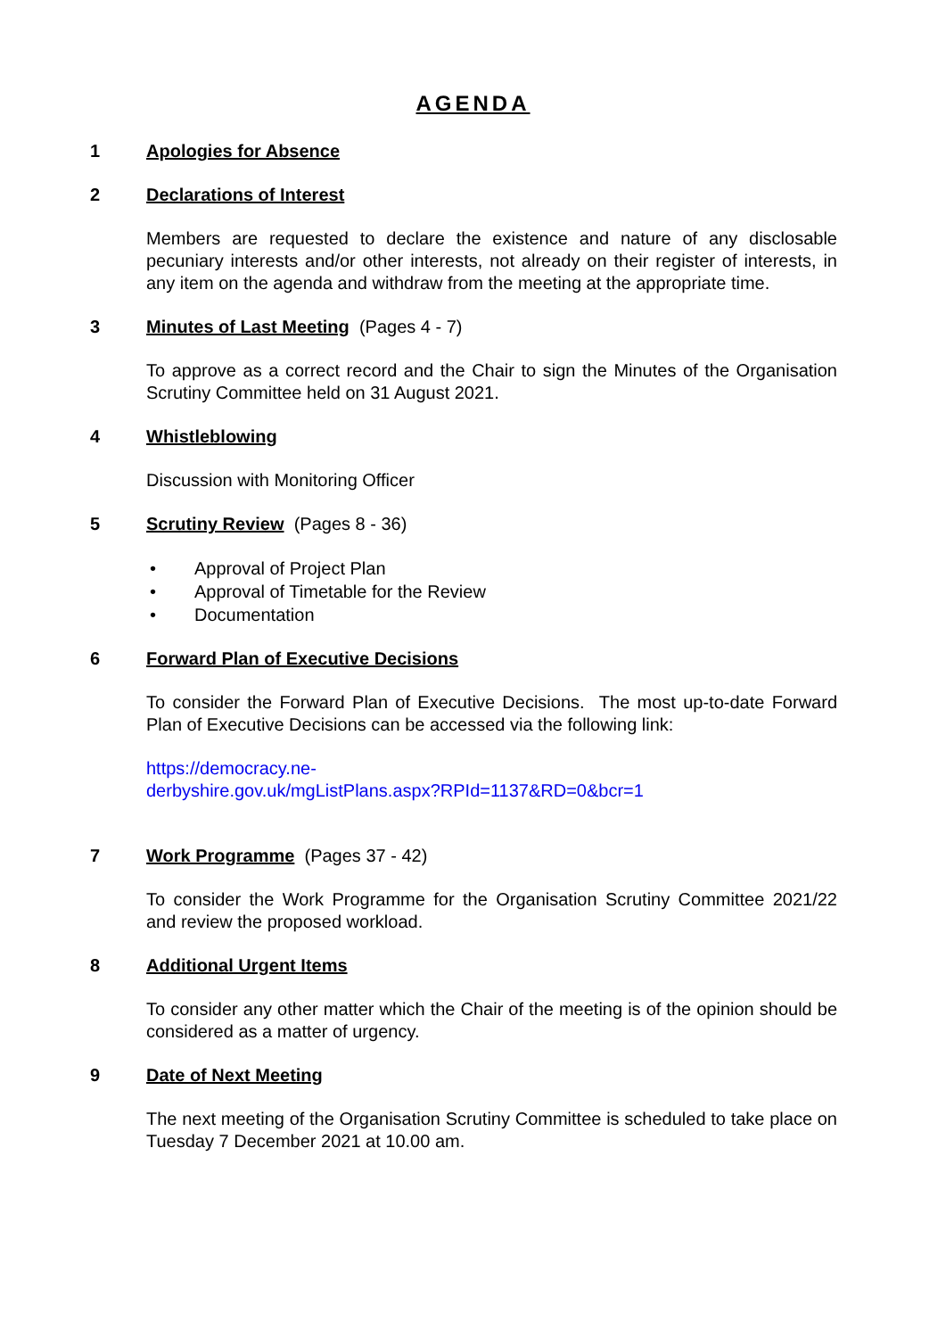AGENDA
1 Apologies for Absence
2 Declarations of Interest
Members are requested to declare the existence and nature of any disclosable pecuniary interests and/or other interests, not already on their register of interests, in any item on the agenda and withdraw from the meeting at the appropriate time.
3 Minutes of Last Meeting (Pages 4 - 7)
To approve as a correct record and the Chair to sign the Minutes of the Organisation Scrutiny Committee held on 31 August 2021.
4 Whistleblowing
Discussion with Monitoring Officer
5 Scrutiny Review (Pages 8 - 36)
• Approval of Project Plan
• Approval of Timetable for the Review
• Documentation
6 Forward Plan of Executive Decisions
To consider the Forward Plan of Executive Decisions. The most up-to-date Forward Plan of Executive Decisions can be accessed via the following link:
https://democracy.ne-
derbyshire.gov.uk/mgListPlans.aspx?RPId=1137&RD=0&bcr=1
7 Work Programme (Pages 37 - 42)
To consider the Work Programme for the Organisation Scrutiny Committee 2021/22 and review the proposed workload.
8 Additional Urgent Items
To consider any other matter which the Chair of the meeting is of the opinion should be considered as a matter of urgency.
9 Date of Next Meeting
The next meeting of the Organisation Scrutiny Committee is scheduled to take place on Tuesday 7 December 2021 at 10.00 am.